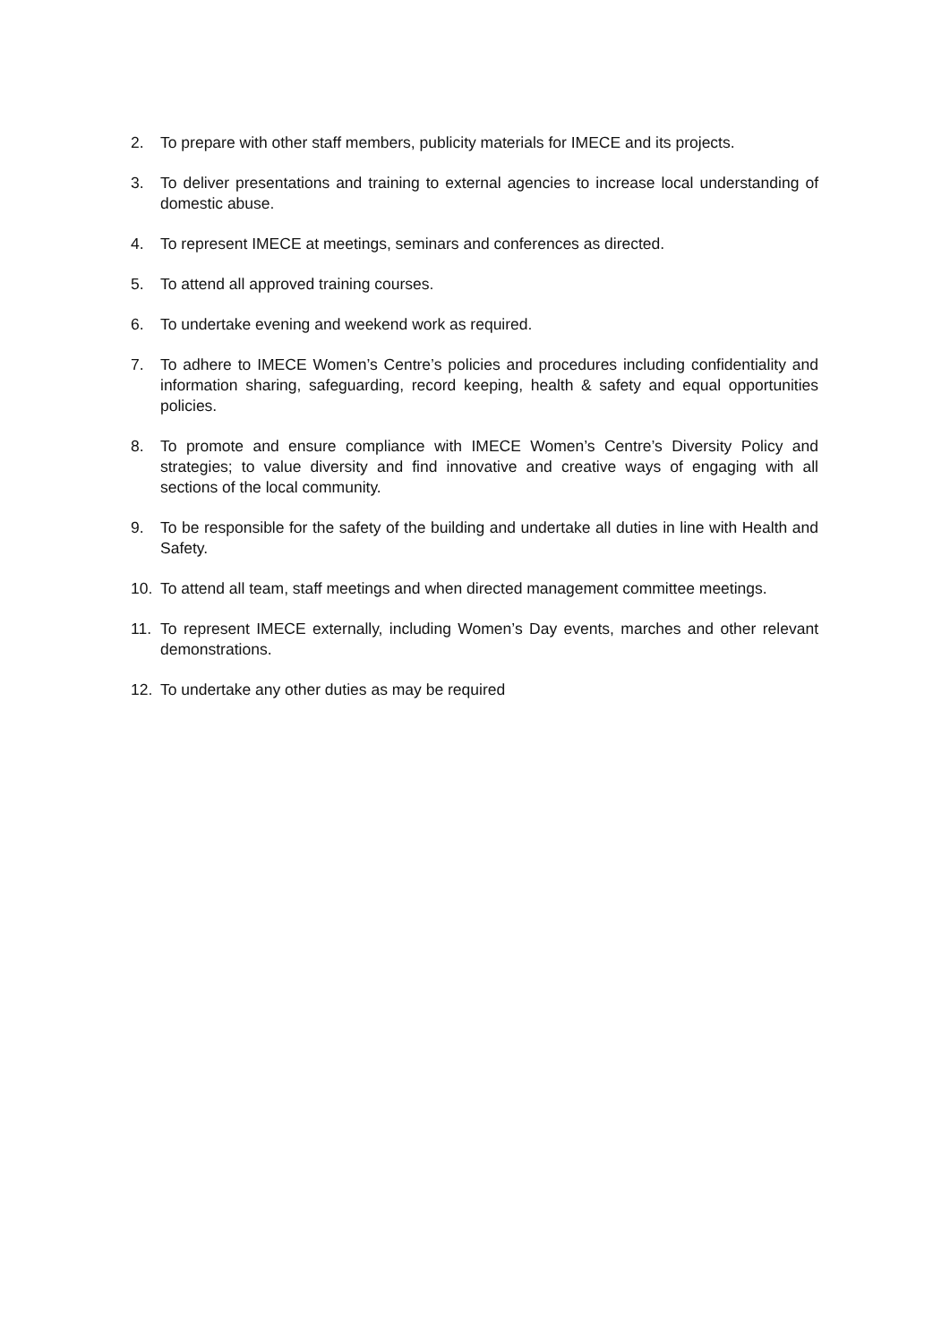2. To prepare with other staff members, publicity materials for IMECE and its projects.
3. To deliver presentations and training to external agencies to increase local understanding of domestic abuse.
4. To represent IMECE at meetings, seminars and conferences as directed.
5. To attend all approved training courses.
6. To undertake evening and weekend work as required.
7. To adhere to IMECE Women’s Centre’s policies and procedures including confidentiality and information sharing, safeguarding, record keeping, health & safety and equal opportunities policies.
8. To promote and ensure compliance with IMECE Women’s Centre’s Diversity Policy and strategies; to value diversity and find innovative and creative ways of engaging with all sections of the local community.
9. To be responsible for the safety of the building and undertake all duties in line with Health and Safety.
10. To attend all team, staff meetings and when directed management committee meetings.
11. To represent IMECE externally, including Women’s Day events, marches and other relevant demonstrations.
12. To undertake any other duties as may be required